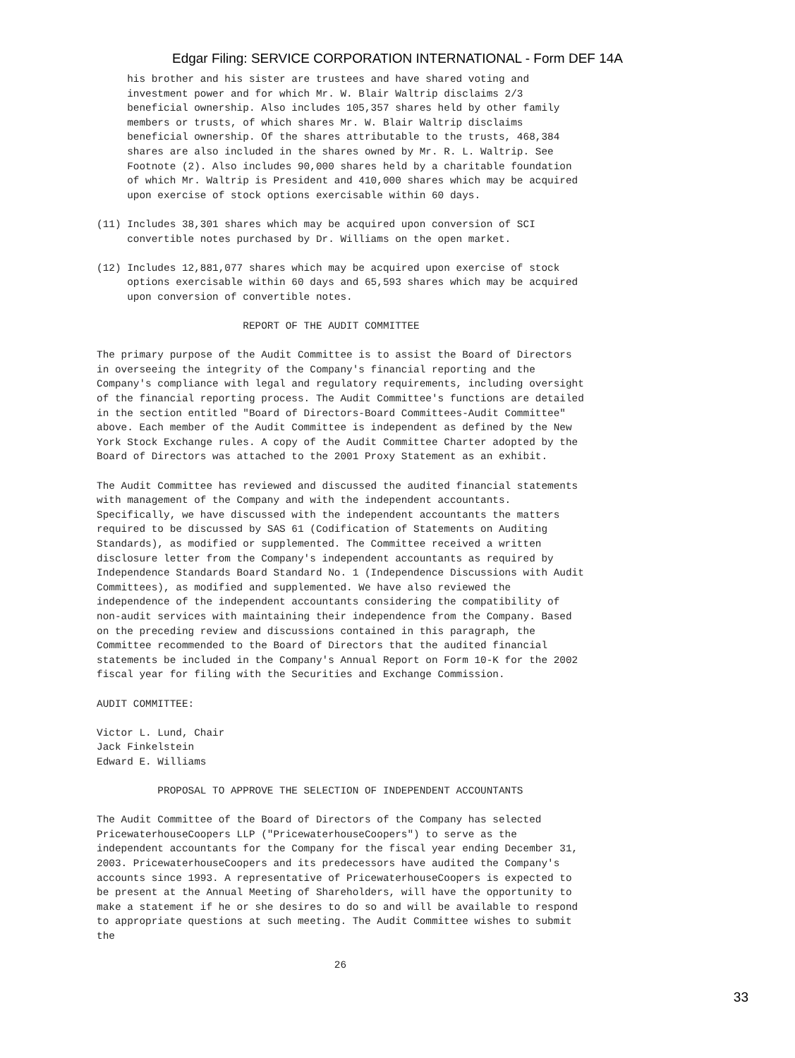Edgar Filing: SERVICE CORPORATION INTERNATIONAL - Form DEF 14A
     his brother and his sister are trustees and have shared voting and
     investment power and for which Mr. W. Blair Waltrip disclaims 2/3
     beneficial ownership. Also includes 105,357 shares held by other family
     members or trusts, of which shares Mr. W. Blair Waltrip disclaims
     beneficial ownership. Of the shares attributable to the trusts, 468,384
     shares are also included in the shares owned by Mr. R. L. Waltrip. See
     Footnote (2). Also includes 90,000 shares held by a charitable foundation
     of which Mr. Waltrip is President and 410,000 shares which may be acquired
     upon exercise of stock options exercisable within 60 days.

(11) Includes 38,301 shares which may be acquired upon conversion of SCI
     convertible notes purchased by Dr. Williams on the open market.

(12) Includes 12,881,077 shares which may be acquired upon exercise of stock
     options exercisable within 60 days and 65,593 shares which may be acquired
     upon conversion of convertible notes.

                        REPORT OF THE AUDIT COMMITTEE

The primary purpose of the Audit Committee is to assist the Board of Directors
in overseeing the integrity of the Company's financial reporting and the
Company's compliance with legal and regulatory requirements, including oversight
of the financial reporting process. The Audit Committee's functions are detailed
in the section entitled "Board of Directors-Board Committees-Audit Committee"
above. Each member of the Audit Committee is independent as defined by the New
York Stock Exchange rules. A copy of the Audit Committee Charter adopted by the
Board of Directors was attached to the 2001 Proxy Statement as an exhibit.

The Audit Committee has reviewed and discussed the audited financial statements
with management of the Company and with the independent accountants.
Specifically, we have discussed with the independent accountants the matters
required to be discussed by SAS 61 (Codification of Statements on Auditing
Standards), as modified or supplemented. The Committee received a written
disclosure letter from the Company's independent accountants as required by
Independence Standards Board Standard No. 1 (Independence Discussions with Audit
Committees), as modified and supplemented. We have also reviewed the
independence of the independent accountants considering the compatibility of
non-audit services with maintaining their independence from the Company. Based
on the preceding review and discussions contained in this paragraph, the
Committee recommended to the Board of Directors that the audited financial
statements be included in the Company's Annual Report on Form 10-K for the 2002
fiscal year for filing with the Securities and Exchange Commission.

AUDIT COMMITTEE:

Victor L. Lund, Chair
Jack Finkelstein
Edward E. Williams

          PROPOSAL TO APPROVE THE SELECTION OF INDEPENDENT ACCOUNTANTS

The Audit Committee of the Board of Directors of the Company has selected
PricewaterhouseCoopers LLP ("PricewaterhouseCoopers") to serve as the
independent accountants for the Company for the fiscal year ending December 31,
2003. PricewaterhouseCoopers and its predecessors have audited the Company's
accounts since 1993. A representative of PricewaterhouseCoopers is expected to
be present at the Annual Meeting of Shareholders, will have the opportunity to
make a statement if he or she desires to do so and will be available to respond
to appropriate questions at such meeting. The Audit Committee wishes to submit
the

                                       26
33